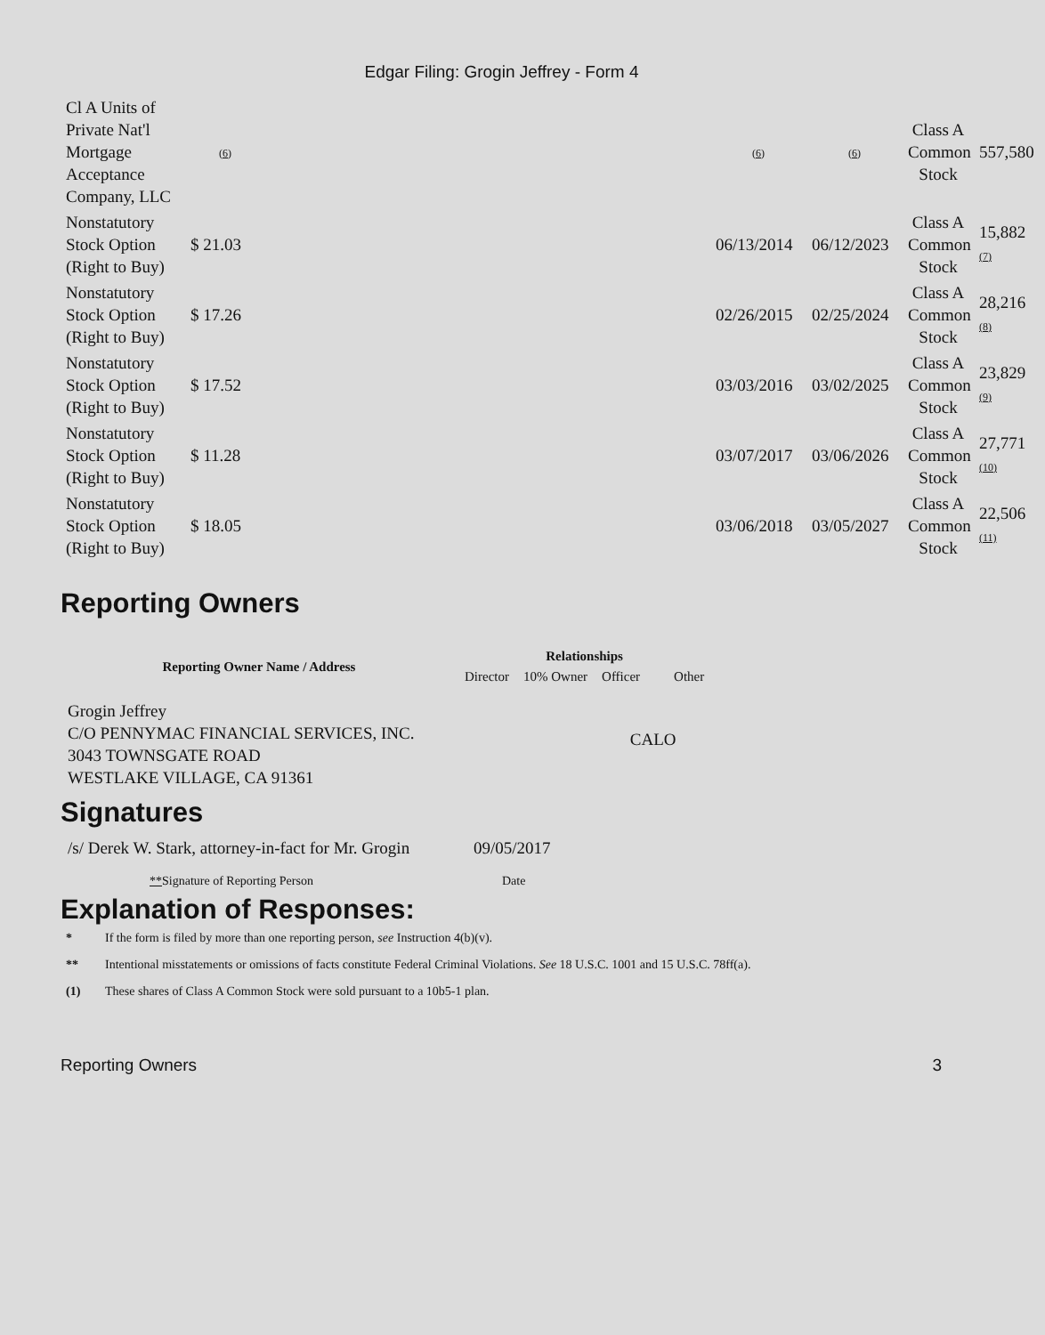Edgar Filing: Grogin Jeffrey - Form 4
| Cl A Units of Private Nat'l Mortgage Acceptance Company, LLC | (6) | | (6) | (6) | Class A Common Stock | 557,580 |
| Nonstatutory Stock Option (Right to Buy) | $ 21.03 | | 06/13/2014 | 06/12/2023 | Class A Common Stock | 15,882 (7) |
| Nonstatutory Stock Option (Right to Buy) | $ 17.26 | | 02/26/2015 | 02/25/2024 | Class A Common Stock | 28,216 (8) |
| Nonstatutory Stock Option (Right to Buy) | $ 17.52 | | 03/03/2016 | 03/02/2025 | Class A Common Stock | 23,829 (9) |
| Nonstatutory Stock Option (Right to Buy) | $ 11.28 | | 03/07/2017 | 03/06/2026 | Class A Common Stock | 27,771 (10) |
| Nonstatutory Stock Option (Right to Buy) | $ 18.05 | | 03/06/2018 | 03/05/2027 | Class A Common Stock | 22,506 (11) |
Reporting Owners
| Reporting Owner Name / Address | Relationships | | | |
| --- | --- | --- | --- | --- |
| | Director | 10% Owner | Officer | Other |
| Grogin Jeffrey C/O PENNYMAC FINANCIAL SERVICES, INC. 3043 TOWNSGATE ROAD WESTLAKE VILLAGE, CA 91361 | | | CALO | |
Signatures
| /s/ Derek W. Stark, attorney-in-fact for Mr. Grogin | 09/05/2017 |
| ** Signature of Reporting Person | Date |
Explanation of Responses:
* If the form is filed by more than one reporting person, see Instruction 4(b)(v).
** Intentional misstatements or omissions of facts constitute Federal Criminal Violations. See 18 U.S.C. 1001 and 15 U.S.C. 78ff(a).
(1) These shares of Class A Common Stock were sold pursuant to a 10b5-1 plan.
Reporting Owners 3